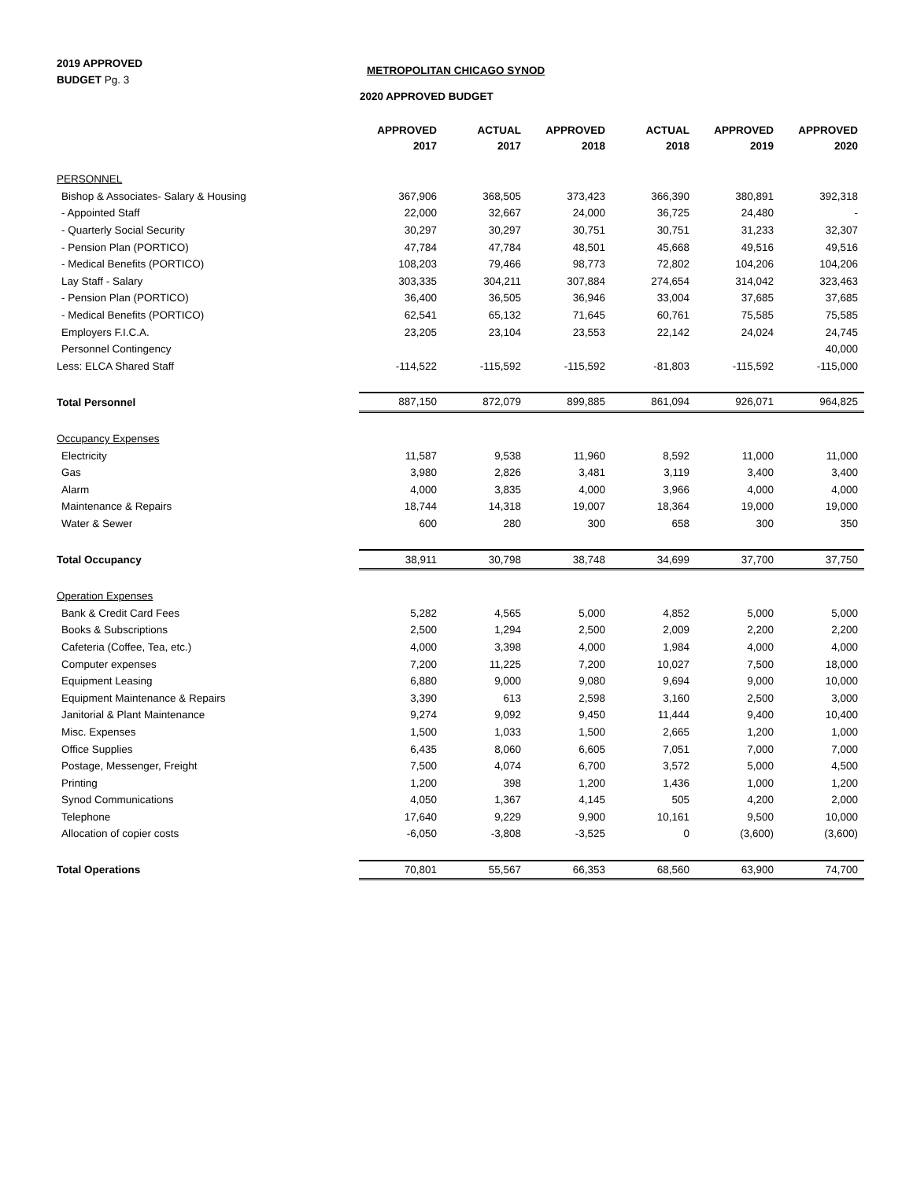2019 APPROVED
BUDGET Pg. 3
METROPOLITAN CHICAGO SYNOD
2020 APPROVED BUDGET
| | APPROVED | ACTUAL | APPROVED | ACTUAL | APPROVED | APPROVED |
| --- | --- | --- | --- | --- | --- | --- |
| | 2017 | 2017 | 2018 | 2018 | 2019 | 2020 |
| PERSONNEL | | | | | | |
| Bishop & Associates- Salary & Housing | 367,906 | 368,505 | 373,423 | 366,390 | 380,891 | 392,318 |
| - Appointed Staff | 22,000 | 32,667 | 24,000 | 36,725 | 24,480 | - |
| - Quarterly Social Security | 30,297 | 30,297 | 30,751 | 30,751 | 31,233 | 32,307 |
| - Pension Plan (PORTICO) | 47,784 | 47,784 | 48,501 | 45,668 | 49,516 | 49,516 |
| - Medical Benefits (PORTICO) | 108,203 | 79,466 | 98,773 | 72,802 | 104,206 | 104,206 |
| Lay Staff - Salary | 303,335 | 304,211 | 307,884 | 274,654 | 314,042 | 323,463 |
| - Pension Plan (PORTICO) | 36,400 | 36,505 | 36,946 | 33,004 | 37,685 | 37,685 |
| - Medical Benefits (PORTICO) | 62,541 | 65,132 | 71,645 | 60,761 | 75,585 | 75,585 |
| Employers F.I.C.A. | 23,205 | 23,104 | 23,553 | 22,142 | 24,024 | 24,745 |
| Personnel Contingency | | | | | | 40,000 |
| Less: ELCA Shared Staff | -114,522 | -115,592 | -115,592 | -81,803 | -115,592 | -115,000 |
| Total Personnel | 887,150 | 872,079 | 899,885 | 861,094 | 926,071 | 964,825 |
| Occupancy Expenses | | | | | | |
| Electricity | 11,587 | 9,538 | 11,960 | 8,592 | 11,000 | 11,000 |
| Gas | 3,980 | 2,826 | 3,481 | 3,119 | 3,400 | 3,400 |
| Alarm | 4,000 | 3,835 | 4,000 | 3,966 | 4,000 | 4,000 |
| Maintenance & Repairs | 18,744 | 14,318 | 19,007 | 18,364 | 19,000 | 19,000 |
| Water & Sewer | 600 | 280 | 300 | 658 | 300 | 350 |
| Total Occupancy | 38,911 | 30,798 | 38,748 | 34,699 | 37,700 | 37,750 |
| Operation Expenses | | | | | | |
| Bank & Credit Card Fees | 5,282 | 4,565 | 5,000 | 4,852 | 5,000 | 5,000 |
| Books & Subscriptions | 2,500 | 1,294 | 2,500 | 2,009 | 2,200 | 2,200 |
| Cafeteria (Coffee, Tea, etc.) | 4,000 | 3,398 | 4,000 | 1,984 | 4,000 | 4,000 |
| Computer expenses | 7,200 | 11,225 | 7,200 | 10,027 | 7,500 | 18,000 |
| Equipment Leasing | 6,880 | 9,000 | 9,080 | 9,694 | 9,000 | 10,000 |
| Equipment Maintenance & Repairs | 3,390 | 613 | 2,598 | 3,160 | 2,500 | 3,000 |
| Janitorial & Plant Maintenance | 9,274 | 9,092 | 9,450 | 11,444 | 9,400 | 10,400 |
| Misc. Expenses | 1,500 | 1,033 | 1,500 | 2,665 | 1,200 | 1,000 |
| Office Supplies | 6,435 | 8,060 | 6,605 | 7,051 | 7,000 | 7,000 |
| Postage, Messenger, Freight | 7,500 | 4,074 | 6,700 | 3,572 | 5,000 | 4,500 |
| Printing | 1,200 | 398 | 1,200 | 1,436 | 1,000 | 1,200 |
| Synod Communications | 4,050 | 1,367 | 4,145 | 505 | 4,200 | 2,000 |
| Telephone | 17,640 | 9,229 | 9,900 | 10,161 | 9,500 | 10,000 |
| Allocation of copier costs | -6,050 | -3,808 | -3,525 | 0 | (3,600) | (3,600) |
| Total Operations | 70,801 | 55,567 | 66,353 | 68,560 | 63,900 | 74,700 |